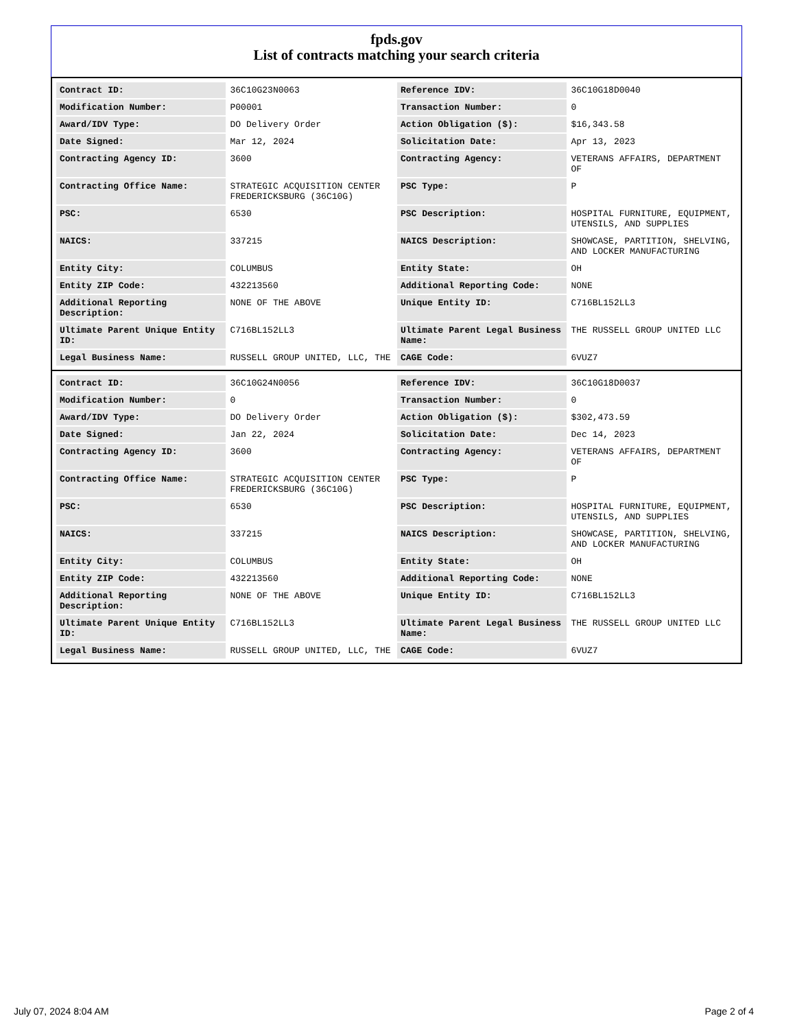fpds.gov
List of contracts matching your search criteria
| Contract ID: | 36C10G23N0063 | Reference IDV: | 36C10G18D0040 |
| Modification Number: | P00001 | Transaction Number: | 0 |
| Award/IDV Type: | DO Delivery Order | Action Obligation ($): | $16,343.58 |
| Date Signed: | Mar 12, 2024 | Solicitation Date: | Apr 13, 2023 |
| Contracting Agency ID: | 3600 | Contracting Agency: | VETERANS AFFAIRS, DEPARTMENT OF |
| Contracting Office Name: | STRATEGIC ACQUISITION CENTER FREDERICKSBURG (36C10G) | PSC Type: | P |
| PSC: | 6530 | PSC Description: | HOSPITAL FURNITURE, EQUIPMENT, UTENSILS, AND SUPPLIES |
| NAICS: | 337215 | NAICS Description: | SHOWCASE, PARTITION, SHELVING, AND LOCKER MANUFACTURING |
| Entity City: | COLUMBUS | Entity State: | OH |
| Entity ZIP Code: | 432213560 | Additional Reporting Code: | NONE |
| Additional Reporting Description: | NONE OF THE ABOVE | Unique Entity ID: | C716BL152LL3 |
| Ultimate Parent Unique Entity ID: | C716BL152LL3 | Ultimate Parent Legal Business Name: | THE RUSSELL GROUP UNITED LLC |
| Legal Business Name: | RUSSELL GROUP UNITED, LLC, THE | CAGE Code: | 6VUZ7 |
| Contract ID: | 36C10G24N0056 | Reference IDV: | 36C10G18D0037 |
| Modification Number: | 0 | Transaction Number: | 0 |
| Award/IDV Type: | DO Delivery Order | Action Obligation ($): | $302,473.59 |
| Date Signed: | Jan 22, 2024 | Solicitation Date: | Dec 14, 2023 |
| Contracting Agency ID: | 3600 | Contracting Agency: | VETERANS AFFAIRS, DEPARTMENT OF |
| Contracting Office Name: | STRATEGIC ACQUISITION CENTER FREDERICKSBURG (36C10G) | PSC Type: | P |
| PSC: | 6530 | PSC Description: | HOSPITAL FURNITURE, EQUIPMENT, UTENSILS, AND SUPPLIES |
| NAICS: | 337215 | NAICS Description: | SHOWCASE, PARTITION, SHELVING, AND LOCKER MANUFACTURING |
| Entity City: | COLUMBUS | Entity State: | OH |
| Entity ZIP Code: | 432213560 | Additional Reporting Code: | NONE |
| Additional Reporting Description: | NONE OF THE ABOVE | Unique Entity ID: | C716BL152LL3 |
| Ultimate Parent Unique Entity ID: | C716BL152LL3 | Ultimate Parent Legal Business Name: | THE RUSSELL GROUP UNITED LLC |
| Legal Business Name: | RUSSELL GROUP UNITED, LLC, THE | CAGE Code: | 6VUZ7 |
July 07, 2024 8:04 AM Page 2 of 4